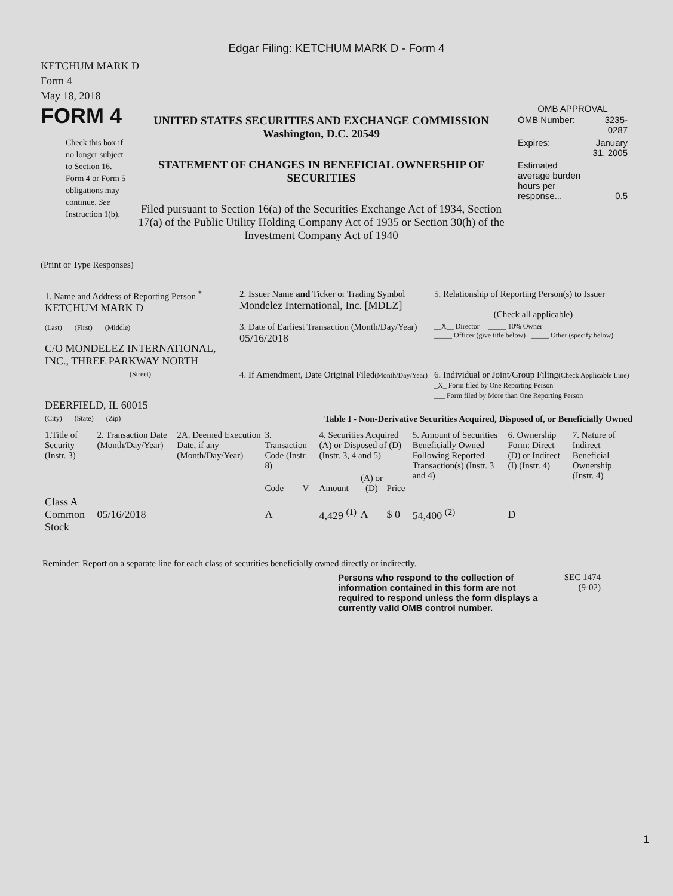Edgar Filing: KETCHUM MARK D - Form 4
KETCHUM MARK D
Form 4
May 18, 2018
FORM 4
Check this box if no longer subject to Section 16. Form 4 or Form 5 obligations may continue. See Instruction 1(b).
UNITED STATES SECURITIES AND EXCHANGE COMMISSION
Washington, D.C. 20549
STATEMENT OF CHANGES IN BENEFICIAL OWNERSHIP OF SECURITIES
Filed pursuant to Section 16(a) of the Securities Exchange Act of 1934, Section 17(a) of the Public Utility Holding Company Act of 1935 or Section 30(h) of the Investment Company Act of 1940
OMB APPROVAL
| OMB Number: | 3235-0287 |
| Expires: | January 31, 2005 |
| Estimated average burden hours per response... | 0.5 |
(Print or Type Responses)
| 1. Name and Address of Reporting Person <sup>*</sup> KETCHUM MARK D | 2. Issuer Name and Ticker or Trading Symbol Mondelez International, Inc. [MDLZ] | 5. Relationship of Reporting Person(s) to Issuer (Check all applicable) |
| (Last) (First) (Middle) C/O MONDELEZ INTERNATIONAL, INC., THREE PARKWAY NORTH | 3. Date of Earliest Transaction (Month/Day/Year) 05/16/2018 | __X__ Director _____ 10% Owner _____ Officer (give title below) _____ Other (specify below) |
| (Street) DEERFIELD, IL 60015 | 4. If Amendment, Date Original Filed (Month/Day/Year) | 6. Individual or Joint/Group Filing (Check Applicable Line) _X_ Form filed by One Reporting Person ___ Form filed by More than One Reporting Person |
| (City) (State) (Zip) | Table I - Non-Derivative Securities Acquired, Disposed of, or Beneficially Owned | |
| 1.Title of Security (Instr. 3) | 2. Transaction Date (Month/Day/Year) | 2A. Deemed Execution Date, if any (Month/Day/Year) | 3. Transaction Code (Instr. 8) | | 4. Securities Acquired (A) or Disposed of (D) (Instr. 3, 4 and 5) | | | 5. Amount of Securities Beneficially Owned Following Reported Transaction(s) (Instr. 3 and 4) | 6. Ownership Form: Direct (D) or Indirect (I) (Instr. 4) | 7. Nature of Indirect Beneficial Ownership (Instr. 4) |
| | | | Code | V | Amount | (A) or (D) | Price | | | |
| Class A Common Stock | 05/16/2018 | | A | | 4,429 <sup>(1)</sup> | A | $ 0 | 54,400 <sup>(2)</sup> | D | |
Reminder: Report on a separate line for each class of securities beneficially owned directly or indirectly.
Persons who respond to the collection of information contained in this form are not required to respond unless the form displays a currently valid OMB control number.
SEC 1474
(9-02)
1